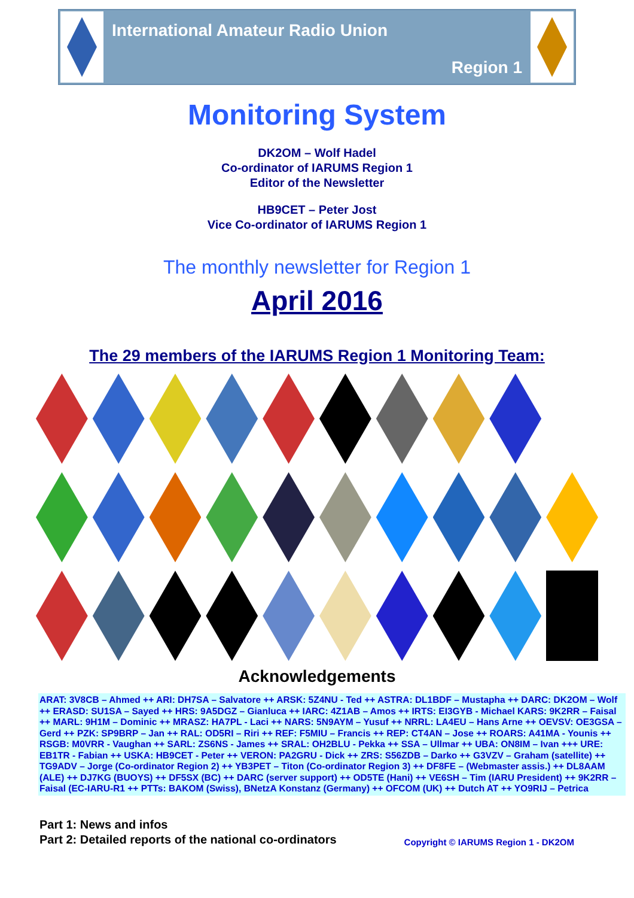International Amateur Radio Union
Region 1
Monitoring System
DK2OM – Wolf Hadel
Co-ordinator of IARUMS Region 1
Editor of the Newsletter
HB9CET – Peter Jost
Vice Co-ordinator of IARUMS Region 1
The monthly newsletter for Region 1
April 2016
The 29 members of the IARUMS Region 1 Monitoring Team:
Acknowledgements
ARAT: 3V8CB – Ahmed ++ ARI: DH7SA – Salvatore ++ ARSK: 5Z4NU - Ted ++ ASTRA: DL1BDF – Mustapha ++ DARC: DK2OM – Wolf ++ ERASD: SU1SA – Sayed ++ HRS: 9A5DGZ – Gianluca ++ IARC: 4Z1AB – Amos ++ IRTS: EI3GYB - Michael KARS: 9K2RR – Faisal ++ MARL: 9H1M – Dominic ++ MRASZ: HA7PL - Laci ++ NARS: 5N9AYM – Yusuf ++ NRRL: LA4EU – Hans Arne ++ OEVSV: OE3GSA – Gerd ++ PZK: SP9BRP – Jan ++ RAL: OD5RI – Riri ++ REF: F5MIU – Francis ++ REP: CT4AN – Jose ++ ROARS: A41MA - Younis ++ RSGB: M0VRR - Vaughan ++ SARL: ZS6NS - James ++ SRAL: OH2BLU - Pekka ++ SSA – Ullmar ++ UBA: ON8IM – Ivan +++ URE: EB1TR - Fabian ++ USKA: HB9CET - Peter ++ VERON: PA2GRU - Dick ++ ZRS: S56ZDB – Darko ++ G3VZV – Graham (satellite) ++ TG9ADV – Jorge (Co-ordinator Region 2) ++ YB3PET – Titon (Co-ordinator Region 3) ++ DF8FE – (Webmaster assis.) ++ DL8AAM (ALE) ++ DJ7KG (BUOYS) ++ DF5SX (BC) ++ DARC (server support) ++ OD5TE (Hani) ++ VE6SH – Tim (IARU President) ++ 9K2RR – Faisal (EC-IARU-R1 ++ PTTs: BAKOM (Swiss), BNetzA Konstanz (Germany) ++ OFCOM (UK) ++ Dutch AT ++ YO9RIJ – Petrica
Part 1: News and infos
Part 2: Detailed reports of the national co-ordinators
Copyright © IARUMS Region 1 - DK2OM